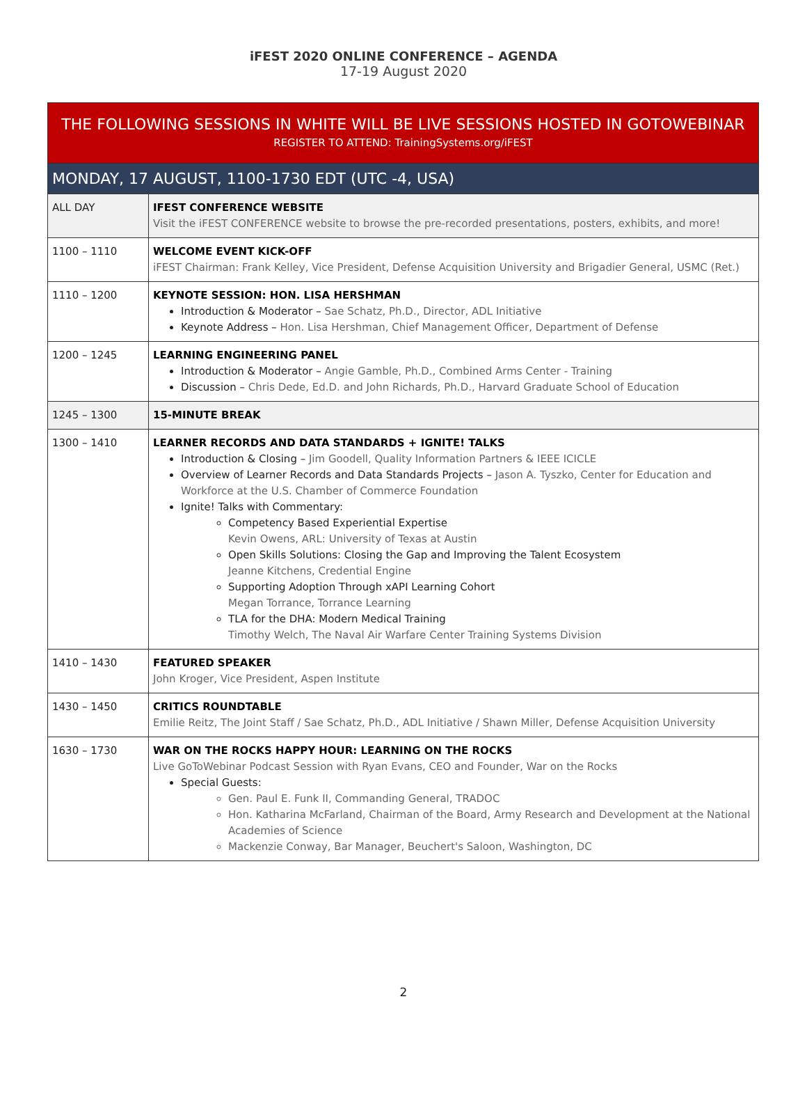iFEST 2020 ONLINE CONFERENCE – AGENDA
17-19 August 2020
| THE FOLLOWING SESSIONS IN WHITE WILL BE LIVE SESSIONS HOSTED IN GOTOWEBINAR REGISTER TO ATTEND: TrainingSystems.org/iFEST | |
| --- | --- |
| MONDAY, 17 AUGUST, 1100-1730 EDT (UTC -4, USA) | |
| ALL DAY | IFEST CONFERENCE WEBSITE Visit the iFEST CONFERENCE website to browse the pre-recorded presentations, posters, exhibits, and more! |
| 1100 – 1110 | WELCOME EVENT KICK-OFF iFEST Chairman: Frank Kelley, Vice President, Defense Acquisition University and Brigadier General, USMC (Ret.) |
| 1110 – 1200 | KEYNOTE SESSION: HON. LISA HERSHMAN Introduction & Moderator – Sae Schatz, Ph.D., Director, ADL Initiative Keynote Address – Hon. Lisa Hershman, Chief Management Officer, Department of Defense |
| 1200 – 1245 | LEARNING ENGINEERING PANEL Introduction & Moderator – Angie Gamble, Ph.D., Combined Arms Center - Training Discussion – Chris Dede, Ed.D. and John Richards, Ph.D., Harvard Graduate School of Education |
| 1245 – 1300 | 15-MINUTE BREAK |
| 1300 – 1410 | LEARNER RECORDS AND DATA STANDARDS + IGNITE! TALKS Introduction & Closing – Jim Goodell, Quality Information Partners & IEEE ICICLE Overview of Learner Records and Data Standards Projects – Jason A. Tyszko, Center for Education and Workforce at the U.S. Chamber of Commerce Foundation Ignite! Talks with Commentary: Competency Based Experiential Expertise Kevin Owens, ARL: University of Texas at Austin Open Skills Solutions: Closing the Gap and Improving the Talent Ecosystem Jeanne Kitchens, Credential Engine Supporting Adoption Through xAPI Learning Cohort Megan Torrance, Torrance Learning TLA for the DHA: Modern Medical Training Timothy Welch, The Naval Air Warfare Center Training Systems Division |
| 1410 – 1430 | FEATURED SPEAKER John Kroger, Vice President, Aspen Institute |
| 1430 – 1450 | CRITICS ROUNDTABLE Emilie Reitz, The Joint Staff / Sae Schatz, Ph.D., ADL Initiative / Shawn Miller, Defense Acquisition University |
| 1630 – 1730 | WAR ON THE ROCKS HAPPY HOUR: LEARNING ON THE ROCKS Live GoToWebinar Podcast Session with Ryan Evans, CEO and Founder, War on the Rocks Special Guests: Gen. Paul E. Funk II, Commanding General, TRADOC Hon. Katharina McFarland, Chairman of the Board, Army Research and Development at the National Academies of Science Mackenzie Conway, Bar Manager, Beuchert's Saloon, Washington, DC |
2